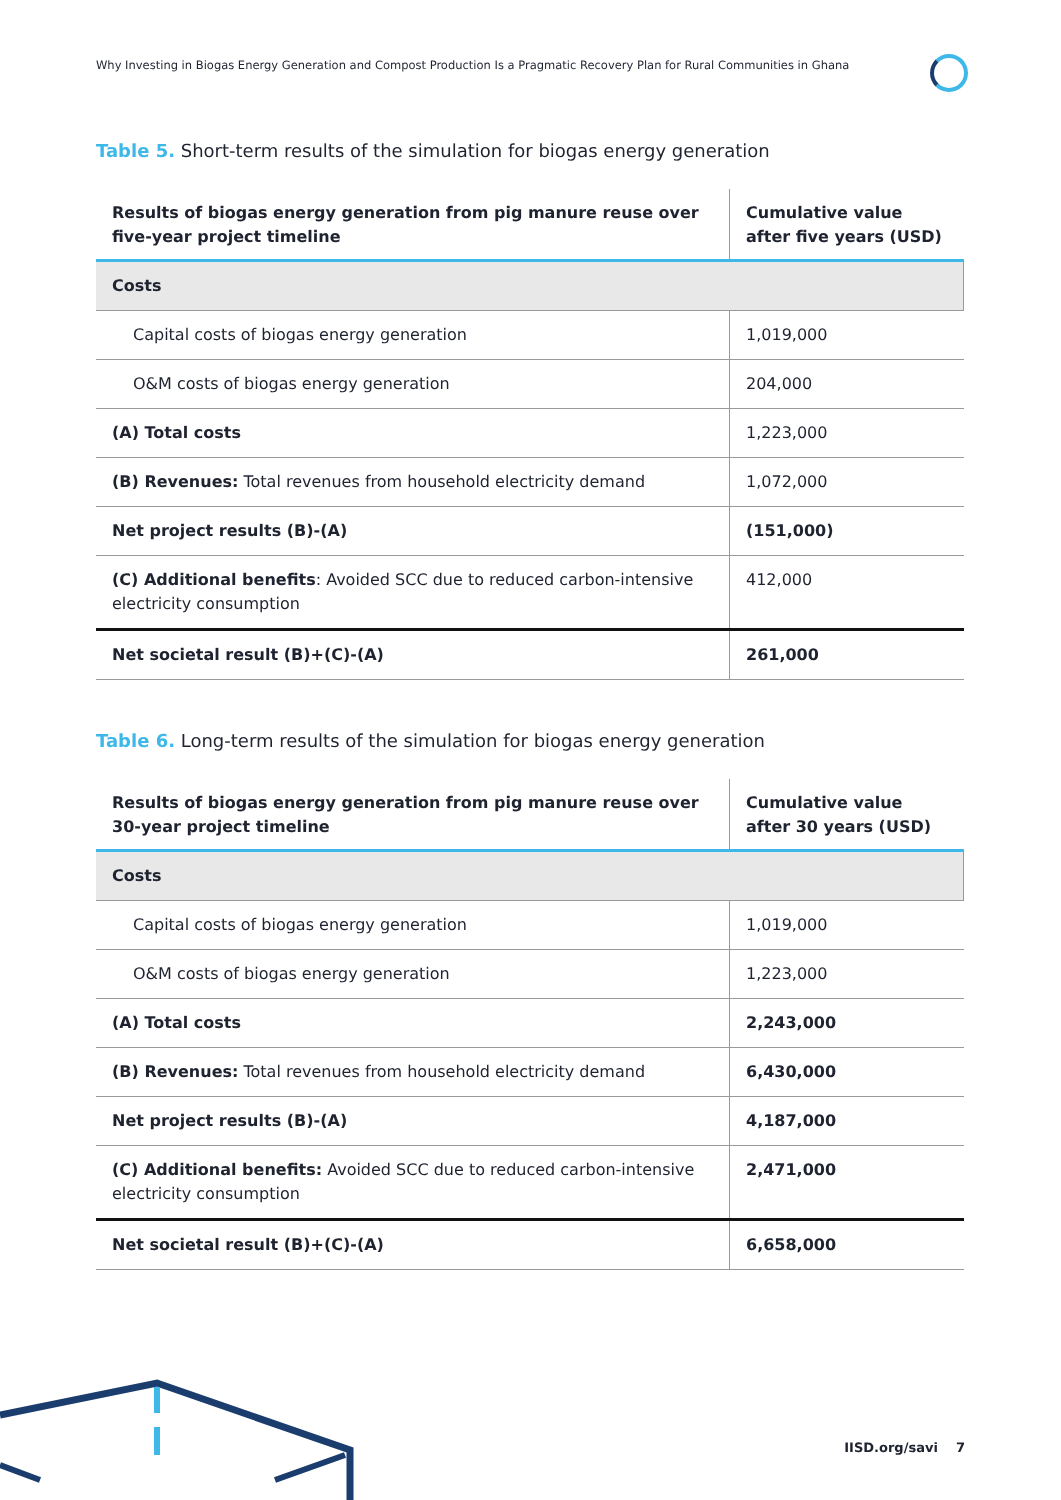Why Investing in Biogas Energy Generation and Compost Production Is a Pragmatic Recovery Plan for Rural Communities in Ghana
Table 5. Short-term results of the simulation for biogas energy generation
| Results of biogas energy generation from pig manure reuse over five-year project timeline | Cumulative value after five years (USD) |
| --- | --- |
| Costs | |
| Capital costs of biogas energy generation | 1,019,000 |
| O&M costs of biogas energy generation | 204,000 |
| (A) Total costs | 1,223,000 |
| (B) Revenues: Total revenues from household electricity demand | 1,072,000 |
| Net project results (B)-(A) | (151,000) |
| (C) Additional benefits : Avoided SCC due to reduced carbon-intensive electricity consumption | 412,000 |
| Net societal result (B)+(C)-(A) | 261,000 |
Table 6. Long-term results of the simulation for biogas energy generation
| Results of biogas energy generation from pig manure reuse over 30-year project timeline | Cumulative value after 30 years (USD) |
| --- | --- |
| Costs | |
| Capital costs of biogas energy generation | 1,019,000 |
| O&M costs of biogas energy generation | 1,223,000 |
| (A) Total costs | 2,243,000 |
| (B) Revenues: Total revenues from household electricity demand | 6,430,000 |
| Net project results (B)-(A) | 4,187,000 |
| (C) Additional benefits: Avoided SCC due to reduced carbon-intensive electricity consumption | 2,471,000 |
| Net societal result (B)+(C)-(A) | 6,658,000 |
IISD.org/savi 7